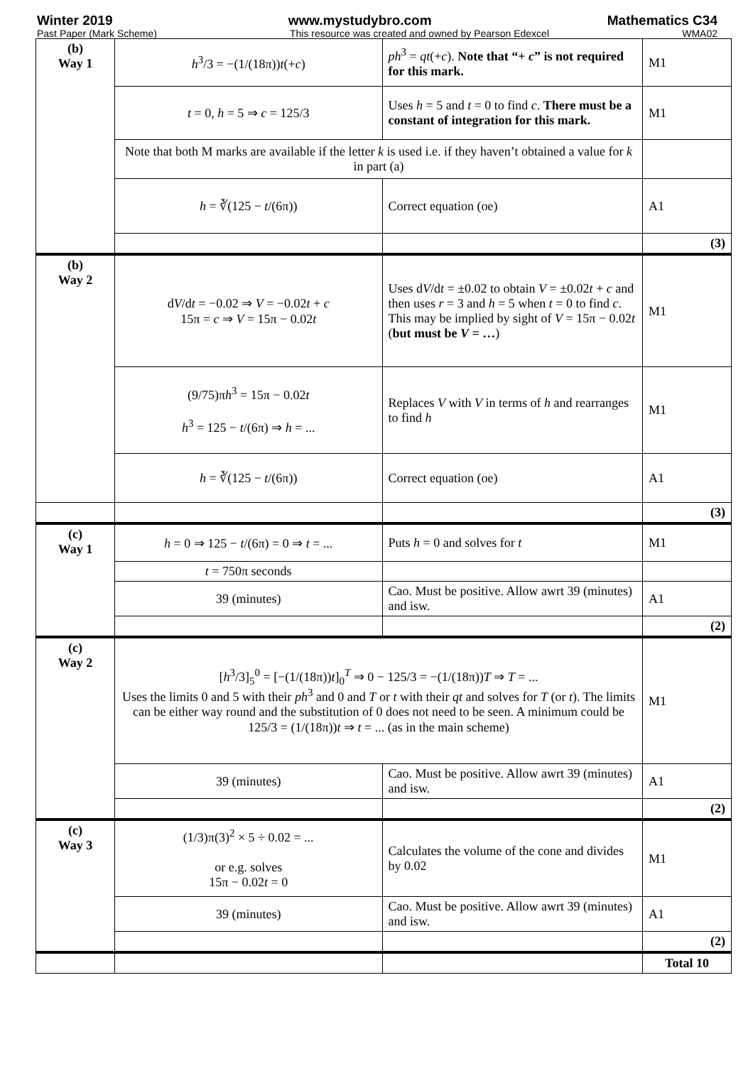Winter 2019 www.mystudybro.com Mathematics C34
Past Paper (Mark Scheme) This resource was created and owned by Pearson Edexcel WMA02
| (b) Way 1 | h<sup>3</sup>/3 = −(1/(18π)) t (+ c ) | ph<sup>3</sup> = qt (+ c ). Note that “+ c ” is not required for this mark. | M1 |
| | t = 0, h = 5 ⇒ c = 125/3 | Uses h = 5 and t = 0 to find c . There must be a constant of integration for this mark. | M1 |
| | Note that both M marks are available if the letter k is used i.e. if they haven’t obtained a value for k in part (a) | | |
| | h = ∛(125 − t /(6π)) | Correct equation (oe) | A1 |
| | | | (3) |
| (b) Way 2 | d V /d t = −0.02 ⇒ V = −0.02 t + c 15π = c ⇒ V = 15π − 0.02 t | Uses d V /d t = ±0.02 to obtain V = ±0.02 t + c and then uses r = 3 and h = 5 when t = 0 to find c . This may be implied by sight of V = 15π − 0.02 t ( but must be V = … ) | M1 |
| | (9/75)π h<sup>3</sup> = 15π − 0.02 t h<sup>3</sup> = 125 − t /(6π) ⇒ h = ... | Replaces V with V in terms of h and rearranges to find h | M1 |
| | h = ∛(125 − t /(6π)) | Correct equation (oe) | A1 |
| | | | (3) |
| (c) Way 1 | h = 0 ⇒ 125 − t /(6π) = 0 ⇒ t = ... | Puts h = 0 and solves for t | M1 |
| | t = 750π seconds | | |
| | 39 (minutes) | Cao. Must be positive. Allow awrt 39 (minutes) and isw. | A1 |
| | | | (2) |
| (c) Way 2 | [ h<sup>3</sup>/3]<sub>5</sub><sup>0</sup> = [−(1/(18π)) t ]<sub>0</sub><sup>T</sup> ⇒ 0 − 125/3 = −(1/(18π)) T ⇒ T = ... Uses the limits 0 and 5 with their ph<sup>3</sup> and 0 and T or t with their qt and solves for T (or t ). The limits can be either way round and the substitution of 0 does not need to be seen. A minimum could be 125/3 = (1/(18π)) t ⇒ t = ... (as in the main scheme) | | M1 |
| | 39 (minutes) | Cao. Must be positive. Allow awrt 39 (minutes) and isw. | A1 |
| | | | (2) |
| (c) Way 3 | (1/3)π(3)<sup>2</sup> × 5 ÷ 0.02 = ... or e.g. solves 15π − 0.02 t = 0 | Calculates the volume of the cone and divides by 0.02 | M1 |
| | 39 (minutes) | Cao. Must be positive. Allow awrt 39 (minutes) and isw. | A1 |
| | | | (2) |
| | | | Total 10 |